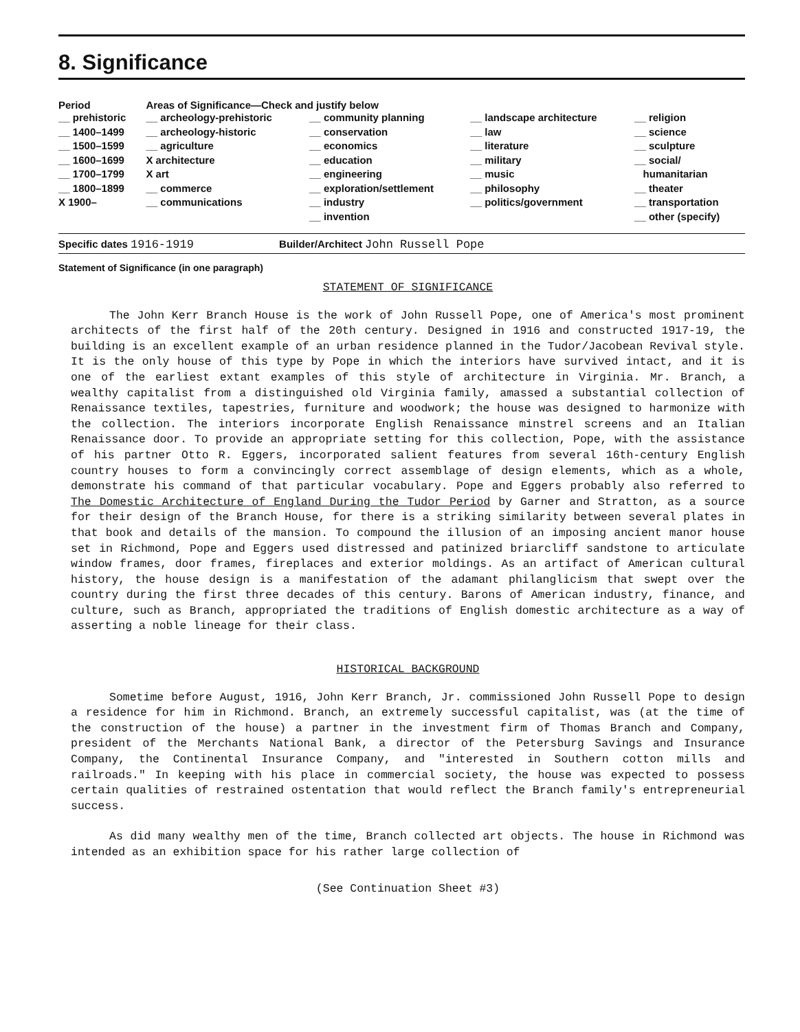8. Significance
| Period | Areas of Significance—Check and justify below | | | |
| --- | --- | --- | --- | --- |
| __ prehistoric __ 1400–1499 __ 1500–1599 __ 1600–1699 __ 1700–1799 __ 1800–1899 X 1900– | __ archeology-prehistoric __ archeology-historic __ agriculture X architecture X art __ commerce __ communications | __ community planning __ conservation __ economics __ education __ engineering __ exploration/settlement __ industry __ invention | __ landscape architecture __ law __ literature __ military __ music __ philosophy __ politics/government | __ religion __ science __ sculpture __ social/ humanitarian __ theater __ transportation __ other (specify) |
Specific dates 1916-1919 Builder/Architect John Russell Pope
Statement of Significance (in one paragraph)
STATEMENT OF SIGNIFICANCE
The John Kerr Branch House is the work of John Russell Pope, one of America's most prominent architects of the first half of the 20th century. Designed in 1916 and constructed 1917-19, the building is an excellent example of an urban residence planned in the Tudor/Jacobean Revival style. It is the only house of this type by Pope in which the interiors have survived intact, and it is one of the earliest extant examples of this style of architecture in Virginia. Mr. Branch, a wealthy capitalist from a distinguished old Virginia family, amassed a substantial collection of Renaissance textiles, tapestries, furniture and woodwork; the house was designed to harmonize with the collection. The interiors incorporate English Renaissance minstrel screens and an Italian Renaissance door. To provide an appropriate setting for this collection, Pope, with the assistance of his partner Otto R. Eggers, incorporated salient features from several 16th-century English country houses to form a convincingly correct assemblage of design elements, which as a whole, demonstrate his command of that particular vocabulary. Pope and Eggers probably also referred to The Domestic Architecture of England During the Tudor Period by Garner and Stratton, as a source for their design of the Branch House, for there is a striking similarity between several plates in that book and details of the mansion. To compound the illusion of an imposing ancient manor house set in Richmond, Pope and Eggers used distressed and patinized briarcliff sandstone to articulate window frames, door frames, fireplaces and exterior moldings. As an artifact of American cultural history, the house design is a manifestation of the adamant philanglicism that swept over the country during the first three decades of this century. Barons of American industry, finance, and culture, such as Branch, appropriated the traditions of English domestic architecture as a way of asserting a noble lineage for their class.
HISTORICAL BACKGROUND
Sometime before August, 1916, John Kerr Branch, Jr. commissioned John Russell Pope to design a residence for him in Richmond. Branch, an extremely successful capitalist, was (at the time of the construction of the house) a partner in the investment firm of Thomas Branch and Company, president of the Merchants National Bank, a director of the Petersburg Savings and Insurance Company, the Continental Insurance Company, and "interested in Southern cotton mills and railroads." In keeping with his place in commercial society, the house was expected to possess certain qualities of restrained ostentation that would reflect the Branch family's entrepreneurial success.
As did many wealthy men of the time, Branch collected art objects. The house in Richmond was intended as an exhibition space for his rather large collection of
(See Continuation Sheet #3)